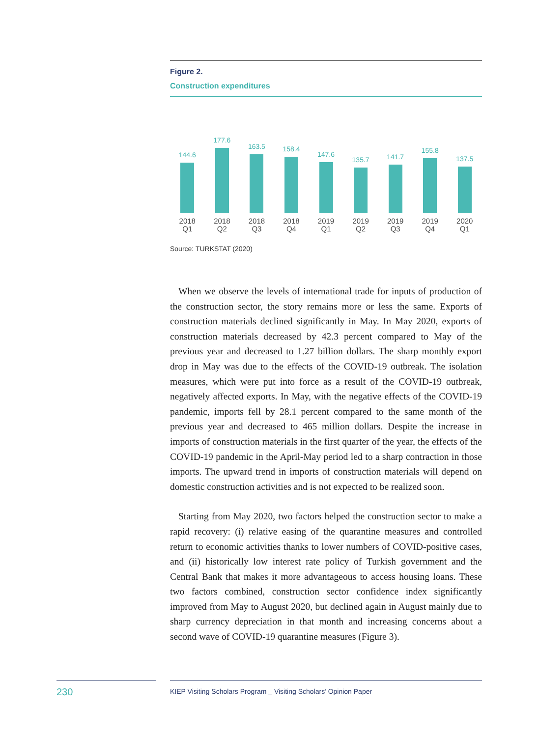Figure 2.
Construction expenditures
144.6
177.6
163.5
158.4
147.6
135.7
141.7
155.8
137.5
2018
Q1
2018
Q2
2018
Q3
2018
Q4
2019
Q1
2019
Q2
2019
Q3
2019
Q4
2020
Q1
Source: TURKSTAT (2020)
When we observe the levels of international trade for inputs of production of the construction sector, the story remains more or less the same. Exports of construction materials declined significantly in May. In May 2020, exports of construction materials decreased by 42.3 percent compared to May of the previous year and decreased to 1.27 billion dollars. The sharp monthly export drop in May was due to the effects of the COVID-19 outbreak. The isolation measures, which were put into force as a result of the COVID-19 outbreak, negatively affected exports. In May, with the negative effects of the COVID-19 pandemic, imports fell by 28.1 percent compared to the same month of the previous year and decreased to 465 million dollars. Despite the increase in imports of construction materials in the first quarter of the year, the effects of the COVID-19 pandemic in the April-May period led to a sharp contraction in those imports. The upward trend in imports of construction materials will depend on domestic construction activities and is not expected to be realized soon.
Starting from May 2020, two factors helped the construction sector to make a rapid recovery: (i) relative easing of the quarantine measures and controlled return to economic activities thanks to lower numbers of COVID-positive cases, and (ii) historically low interest rate policy of Turkish government and the Central Bank that makes it more advantageous to access housing loans. These two factors combined, construction sector confidence index significantly improved from May to August 2020, but declined again in August mainly due to sharp currency depreciation in that month and increasing concerns about a second wave of COVID-19 quarantine measures (Figure 3).
230 KIEP Visiting Scholars Program _ Visiting Scholars’ Opinion Paper